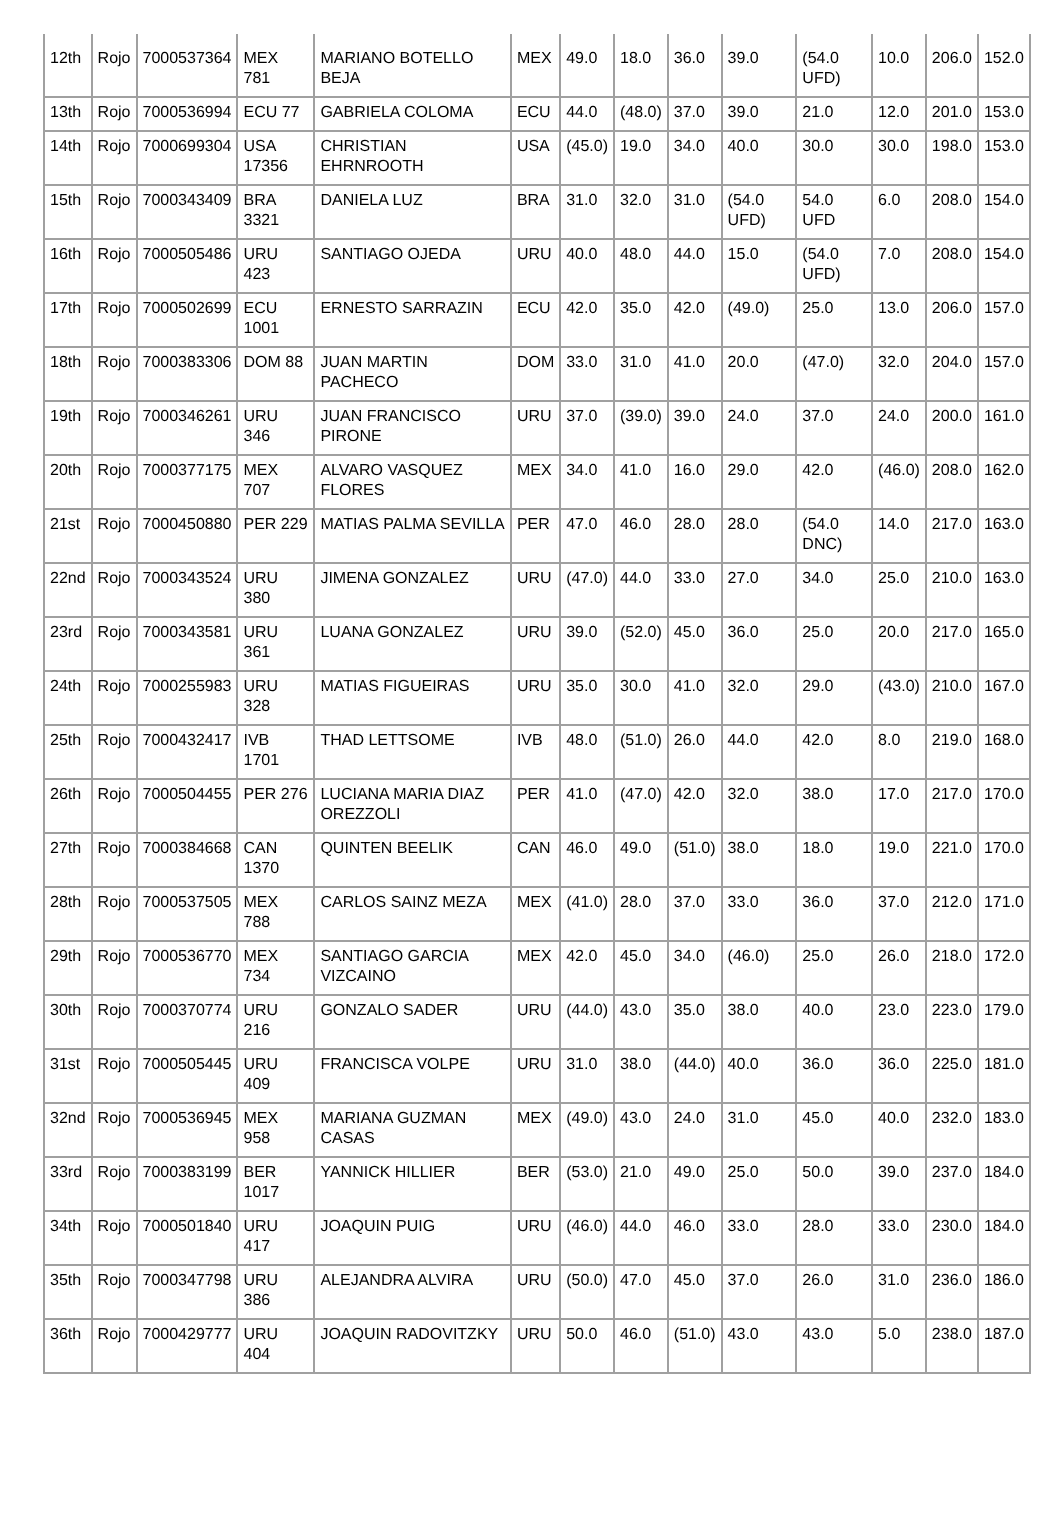| 12th | Rojo | 7000537364 | MEX 781 | MARIANO BOTELLO BEJA | MEX | 49.0 | 18.0 | 36.0 | 39.0 | (54.0 UFD) | 10.0 | 206.0 | 152.0 |
| 13th | Rojo | 7000536994 | ECU 77 | GABRIELA COLOMA | ECU | 44.0 | (48.0) | 37.0 | 39.0 | 21.0 | 12.0 | 201.0 | 153.0 |
| 14th | Rojo | 7000699304 | USA 17356 | CHRISTIAN EHRNROOTH | USA | (45.0) | 19.0 | 34.0 | 40.0 | 30.0 | 30.0 | 198.0 | 153.0 |
| 15th | Rojo | 7000343409 | BRA 3321 | DANIELA LUZ | BRA | 31.0 | 32.0 | 31.0 | (54.0 UFD) | 54.0 UFD | 6.0 | 208.0 | 154.0 |
| 16th | Rojo | 7000505486 | URU 423 | SANTIAGO OJEDA | URU | 40.0 | 48.0 | 44.0 | 15.0 | (54.0 UFD) | 7.0 | 208.0 | 154.0 |
| 17th | Rojo | 7000502699 | ECU 1001 | ERNESTO SARRAZIN | ECU | 42.0 | 35.0 | 42.0 | (49.0) | 25.0 | 13.0 | 206.0 | 157.0 |
| 18th | Rojo | 7000383306 | DOM 88 | JUAN MARTIN PACHECO | DOM | 33.0 | 31.0 | 41.0 | 20.0 | (47.0) | 32.0 | 204.0 | 157.0 |
| 19th | Rojo | 7000346261 | URU 346 | JUAN FRANCISCO PIRONE | URU | 37.0 | (39.0) | 39.0 | 24.0 | 37.0 | 24.0 | 200.0 | 161.0 |
| 20th | Rojo | 7000377175 | MEX 707 | ALVARO VASQUEZ FLORES | MEX | 34.0 | 41.0 | 16.0 | 29.0 | 42.0 | (46.0) | 208.0 | 162.0 |
| 21st | Rojo | 7000450880 | PER 229 | MATIAS PALMA SEVILLA | PER | 47.0 | 46.0 | 28.0 | 28.0 | (54.0 DNC) | 14.0 | 217.0 | 163.0 |
| 22nd | Rojo | 7000343524 | URU 380 | JIMENA GONZALEZ | URU | (47.0) | 44.0 | 33.0 | 27.0 | 34.0 | 25.0 | 210.0 | 163.0 |
| 23rd | Rojo | 7000343581 | URU 361 | LUANA GONZALEZ | URU | 39.0 | (52.0) | 45.0 | 36.0 | 25.0 | 20.0 | 217.0 | 165.0 |
| 24th | Rojo | 7000255983 | URU 328 | MATIAS FIGUEIRAS | URU | 35.0 | 30.0 | 41.0 | 32.0 | 29.0 | (43.0) | 210.0 | 167.0 |
| 25th | Rojo | 7000432417 | IVB 1701 | THAD LETTSOME | IVB | 48.0 | (51.0) | 26.0 | 44.0 | 42.0 | 8.0 | 219.0 | 168.0 |
| 26th | Rojo | 7000504455 | PER 276 | LUCIANA MARIA DIAZ OREZZOLI | PER | 41.0 | (47.0) | 42.0 | 32.0 | 38.0 | 17.0 | 217.0 | 170.0 |
| 27th | Rojo | 7000384668 | CAN 1370 | QUINTEN BEELIK | CAN | 46.0 | 49.0 | (51.0) | 38.0 | 18.0 | 19.0 | 221.0 | 170.0 |
| 28th | Rojo | 7000537505 | MEX 788 | CARLOS SAINZ MEZA | MEX | (41.0) | 28.0 | 37.0 | 33.0 | 36.0 | 37.0 | 212.0 | 171.0 |
| 29th | Rojo | 7000536770 | MEX 734 | SANTIAGO GARCIA VIZCAINO | MEX | 42.0 | 45.0 | 34.0 | (46.0) | 25.0 | 26.0 | 218.0 | 172.0 |
| 30th | Rojo | 7000370774 | URU 216 | GONZALO SADER | URU | (44.0) | 43.0 | 35.0 | 38.0 | 40.0 | 23.0 | 223.0 | 179.0 |
| 31st | Rojo | 7000505445 | URU 409 | FRANCISCA VOLPE | URU | 31.0 | 38.0 | (44.0) | 40.0 | 36.0 | 36.0 | 225.0 | 181.0 |
| 32nd | Rojo | 7000536945 | MEX 958 | MARIANA GUZMAN CASAS | MEX | (49.0) | 43.0 | 24.0 | 31.0 | 45.0 | 40.0 | 232.0 | 183.0 |
| 33rd | Rojo | 7000383199 | BER 1017 | YANNICK HILLIER | BER | (53.0) | 21.0 | 49.0 | 25.0 | 50.0 | 39.0 | 237.0 | 184.0 |
| 34th | Rojo | 7000501840 | URU 417 | JOAQUIN PUIG | URU | (46.0) | 44.0 | 46.0 | 33.0 | 28.0 | 33.0 | 230.0 | 184.0 |
| 35th | Rojo | 7000347798 | URU 386 | ALEJANDRA ALVIRA | URU | (50.0) | 47.0 | 45.0 | 37.0 | 26.0 | 31.0 | 236.0 | 186.0 |
| 36th | Rojo | 7000429777 | URU 404 | JOAQUIN RADOVITZKY | URU | 50.0 | 46.0 | (51.0) | 43.0 | 43.0 | 5.0 | 238.0 | 187.0 |